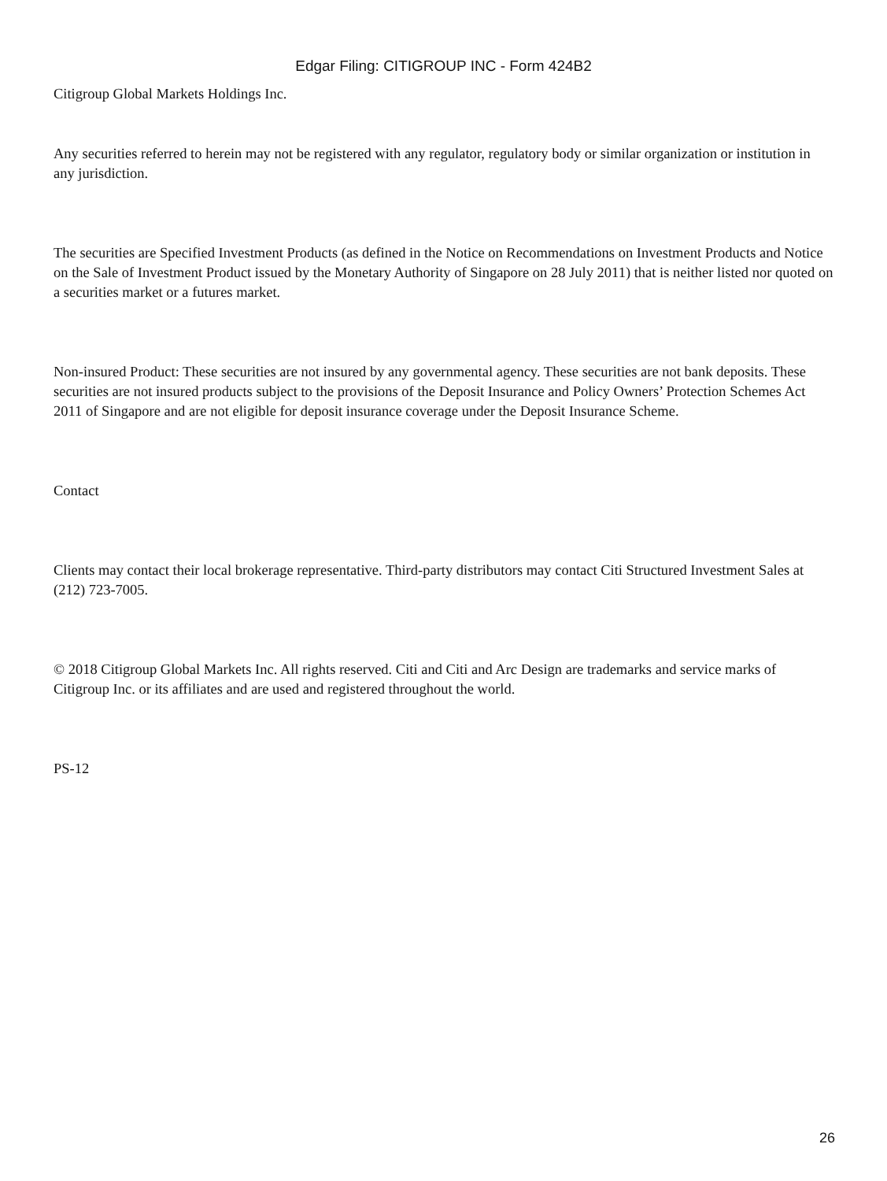Edgar Filing: CITIGROUP INC - Form 424B2
Citigroup Global Markets Holdings Inc.
Any securities referred to herein may not be registered with any regulator, regulatory body or similar organization or institution in any jurisdiction.
The securities are Specified Investment Products (as defined in the Notice on Recommendations on Investment Products and Notice on the Sale of Investment Product issued by the Monetary Authority of Singapore on 28 July 2011) that is neither listed nor quoted on a securities market or a futures market.
Non-insured Product: These securities are not insured by any governmental agency. These securities are not bank deposits. These securities are not insured products subject to the provisions of the Deposit Insurance and Policy Owners’ Protection Schemes Act 2011 of Singapore and are not eligible for deposit insurance coverage under the Deposit Insurance Scheme.
Contact
Clients may contact their local brokerage representative. Third-party distributors may contact Citi Structured Investment Sales at (212) 723-7005.
© 2018 Citigroup Global Markets Inc. All rights reserved. Citi and Citi and Arc Design are trademarks and service marks of Citigroup Inc. or its affiliates and are used and registered throughout the world.
PS-12
26